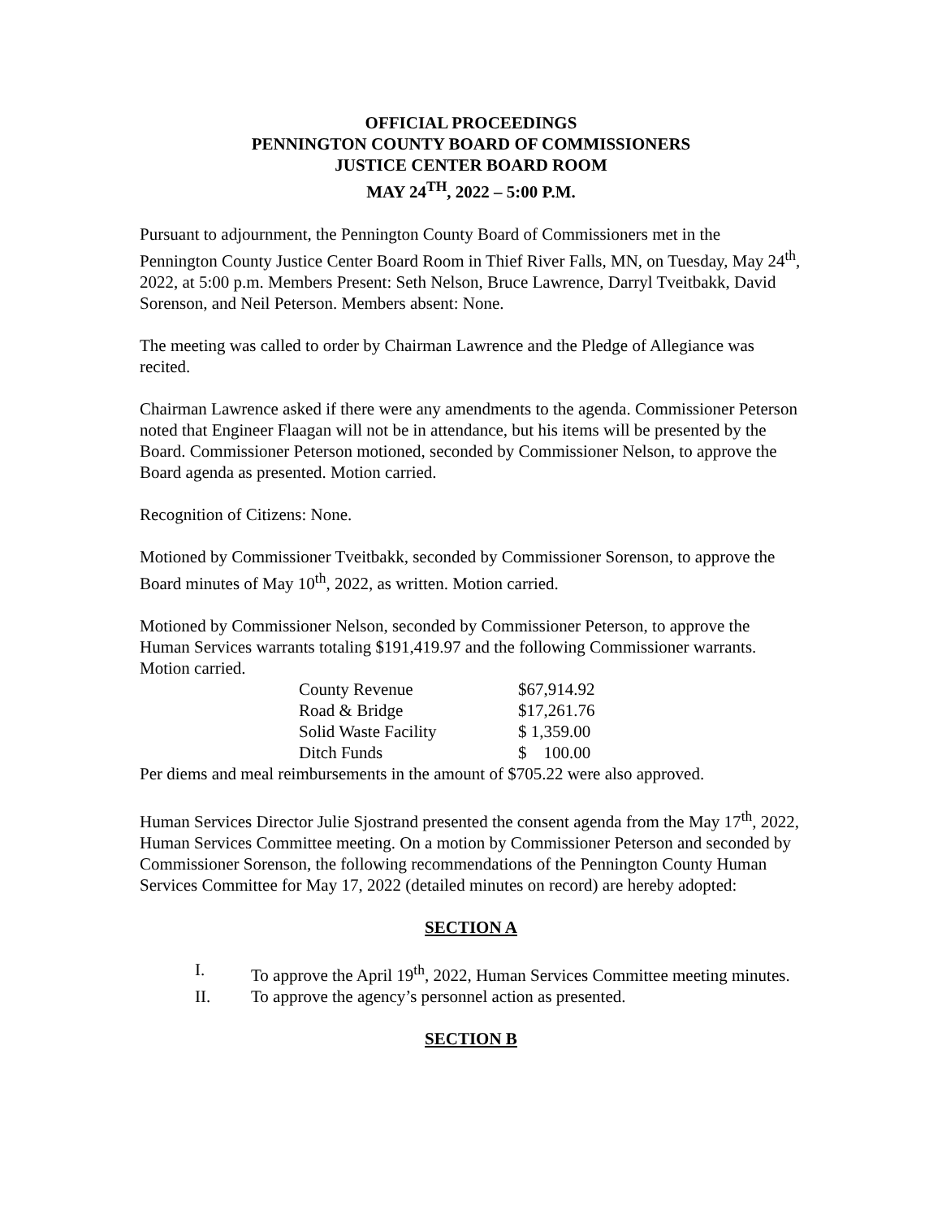OFFICIAL PROCEEDINGS
PENNINGTON COUNTY BOARD OF COMMISSIONERS
JUSTICE CENTER BOARD ROOM
MAY 24<sup>TH</sup>, 2022 – 5:00 P.M.
Pursuant to adjournment, the Pennington County Board of Commissioners met in the Pennington County Justice Center Board Room in Thief River Falls, MN, on Tuesday, May 24<sup>th</sup>, 2022, at 5:00 p.m. Members Present: Seth Nelson, Bruce Lawrence, Darryl Tveitbakk, David Sorenson, and Neil Peterson. Members absent: None.
The meeting was called to order by Chairman Lawrence and the Pledge of Allegiance was recited.
Chairman Lawrence asked if there were any amendments to the agenda. Commissioner Peterson noted that Engineer Flaagan will not be in attendance, but his items will be presented by the Board. Commissioner Peterson motioned, seconded by Commissioner Nelson, to approve the Board agenda as presented. Motion carried.
Recognition of Citizens: None.
Motioned by Commissioner Tveitbakk, seconded by Commissioner Sorenson, to approve the Board minutes of May 10<sup>th</sup>, 2022, as written. Motion carried.
Motioned by Commissioner Nelson, seconded by Commissioner Peterson, to approve the Human Services warrants totaling $191,419.97 and the following Commissioner warrants. Motion carried.
| County Revenue | $67,914.92 |
| Road & Bridge | $17,261.76 |
| Solid Waste Facility | $ 1,359.00 |
| Ditch Funds | $ 100.00 |
Per diems and meal reimbursements in the amount of $705.22 were also approved.
Human Services Director Julie Sjostrand presented the consent agenda from the May 17<sup>th</sup>, 2022, Human Services Committee meeting. On a motion by Commissioner Peterson and seconded by Commissioner Sorenson, the following recommendations of the Pennington County Human Services Committee for May 17, 2022 (detailed minutes on record) are hereby adopted:
SECTION A
I. To approve the April 19<sup>th</sup>, 2022, Human Services Committee meeting minutes.
II. To approve the agency’s personnel action as presented.
SECTION B